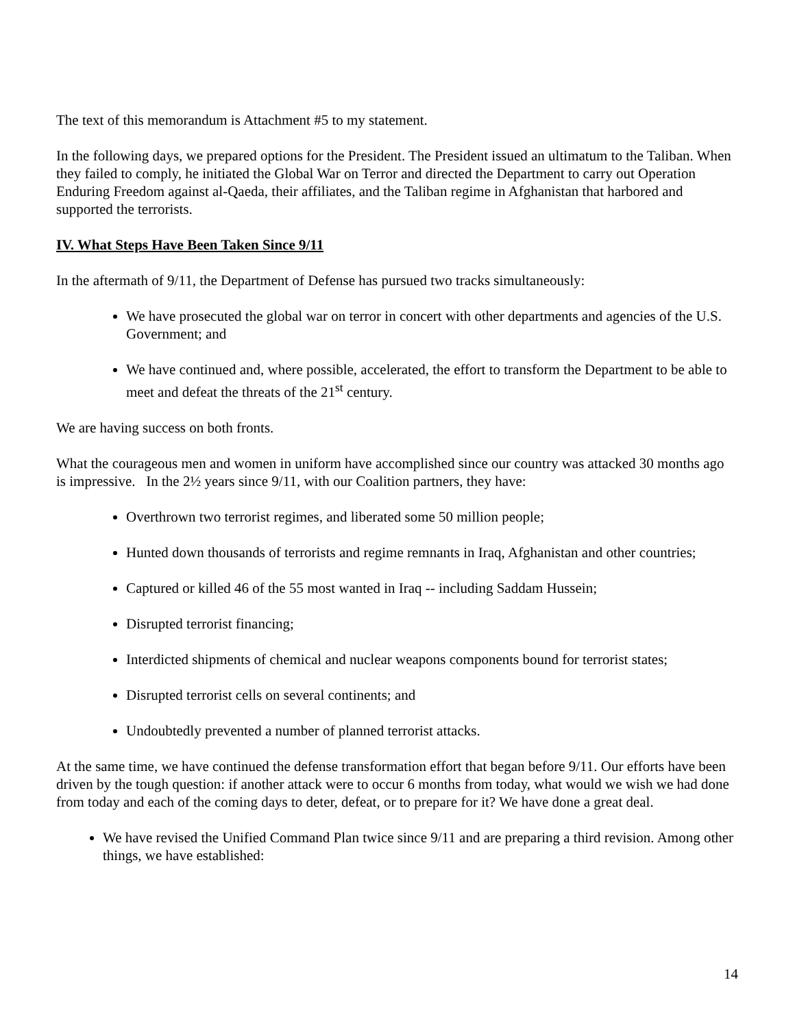The text of this memorandum is Attachment #5 to my statement.
In the following days, we prepared options for the President. The President issued an ultimatum to the Taliban. When they failed to comply, he initiated the Global War on Terror and directed the Department to carry out Operation Enduring Freedom against al-Qaeda, their affiliates, and the Taliban regime in Afghanistan that harbored and supported the terrorists.
IV. What Steps Have Been Taken Since 9/11
In the aftermath of 9/11, the Department of Defense has pursued two tracks simultaneously:
We have prosecuted the global war on terror in concert with other departments and agencies of the U.S. Government; and
We have continued and, where possible, accelerated, the effort to transform the Department to be able to meet and defeat the threats of the 21<sup>st</sup> century.
We are having success on both fronts.
What the courageous men and women in uniform have accomplished since our country was attacked 30 months ago is impressive. In the 2½ years since 9/11, with our Coalition partners, they have:
Overthrown two terrorist regimes, and liberated some 50 million people;
Hunted down thousands of terrorists and regime remnants in Iraq, Afghanistan and other countries;
Captured or killed 46 of the 55 most wanted in Iraq -- including Saddam Hussein;
Disrupted terrorist financing;
Interdicted shipments of chemical and nuclear weapons components bound for terrorist states;
Disrupted terrorist cells on several continents; and
Undoubtedly prevented a number of planned terrorist attacks.
At the same time, we have continued the defense transformation effort that began before 9/11. Our efforts have been driven by the tough question: if another attack were to occur 6 months from today, what would we wish we had done from today and each of the coming days to deter, defeat, or to prepare for it? We have done a great deal.
We have revised the Unified Command Plan twice since 9/11 and are preparing a third revision. Among other things, we have established:
14